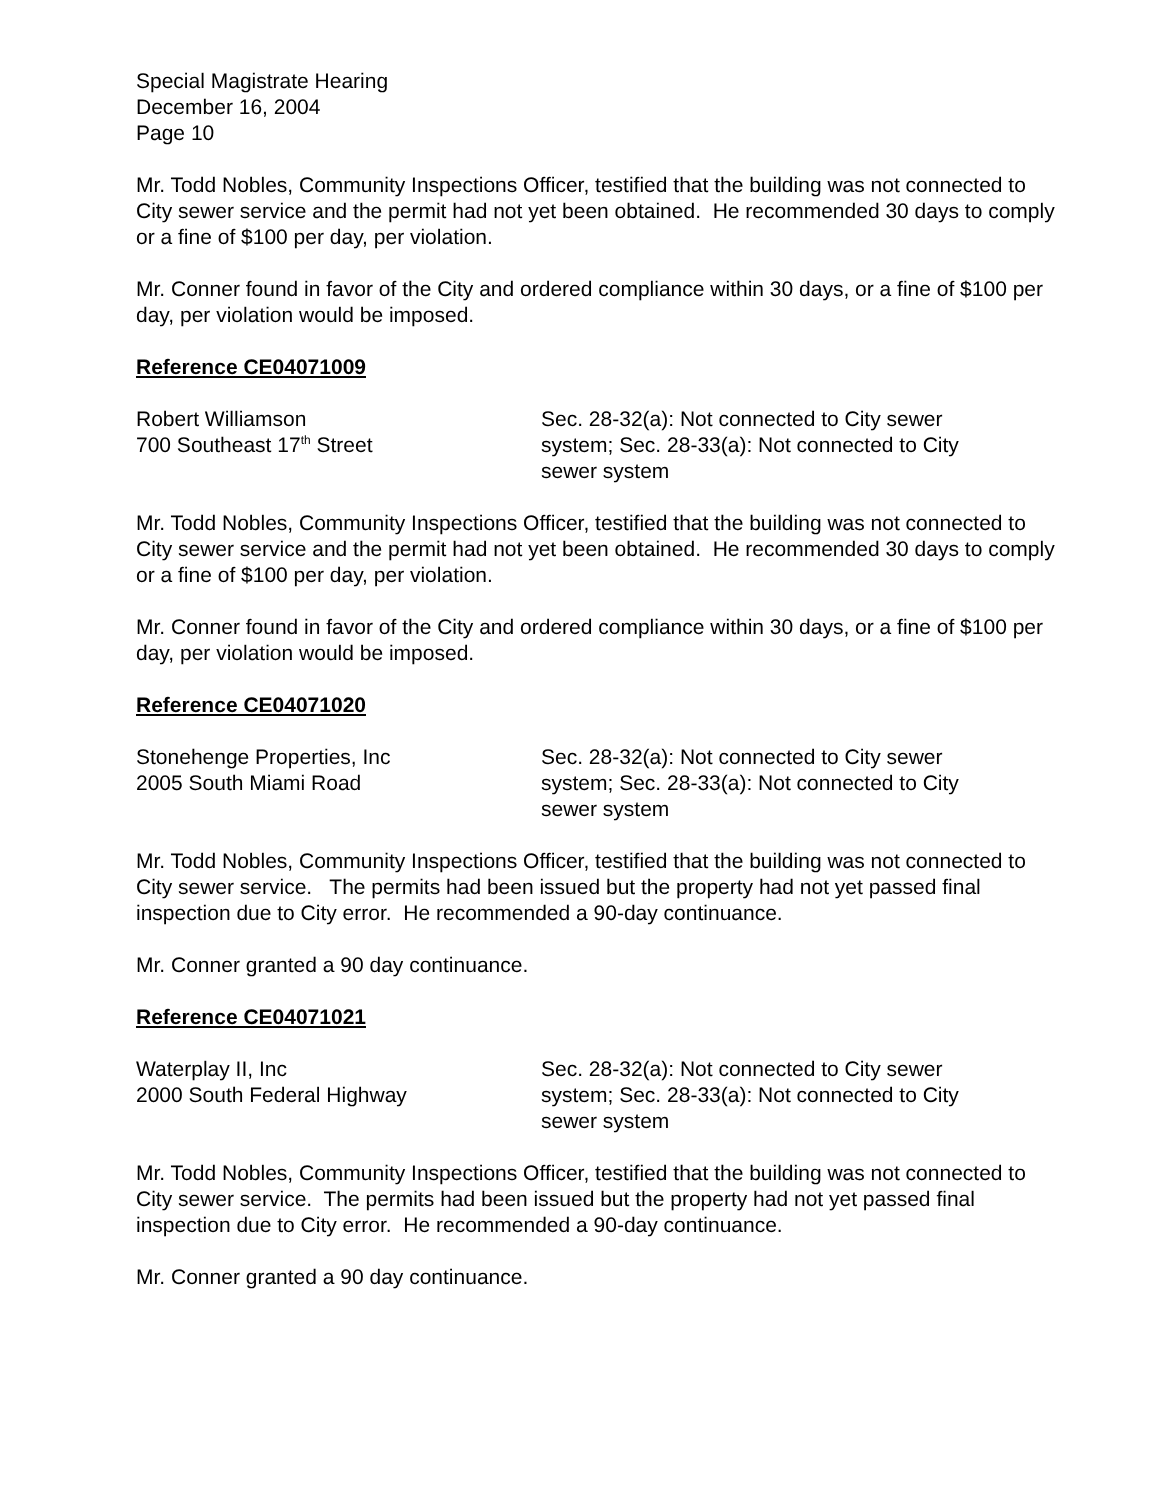Special Magistrate Hearing
December 16, 2004
Page 10
Mr. Todd Nobles, Community Inspections Officer, testified that the building was not connected to City sewer service and the permit had not yet been obtained. He recommended 30 days to comply or a fine of $100 per day, per violation.
Mr. Conner found in favor of the City and ordered compliance within 30 days, or a fine of $100 per day, per violation would be imposed.
Reference CE04071009
Robert Williamson
700 Southeast 17<sup>th</sup> Street
Sec. 28-32(a): Not connected to City sewer system; Sec. 28-33(a): Not connected to City sewer system
Mr. Todd Nobles, Community Inspections Officer, testified that the building was not connected to City sewer service and the permit had not yet been obtained. He recommended 30 days to comply or a fine of $100 per day, per violation.
Mr. Conner found in favor of the City and ordered compliance within 30 days, or a fine of $100 per day, per violation would be imposed.
Reference CE04071020
Stonehenge Properties, Inc
2005 South Miami Road
Sec. 28-32(a): Not connected to City sewer system; Sec. 28-33(a): Not connected to City sewer system
Mr. Todd Nobles, Community Inspections Officer, testified that the building was not connected to City sewer service. The permits had been issued but the property had not yet passed final inspection due to City error. He recommended a 90-day continuance.
Mr. Conner granted a 90 day continuance.
Reference CE04071021
Waterplay II, Inc
2000 South Federal Highway
Sec. 28-32(a): Not connected to City sewer system; Sec. 28-33(a): Not connected to City sewer system
Mr. Todd Nobles, Community Inspections Officer, testified that the building was not connected to City sewer service. The permits had been issued but the property had not yet passed final inspection due to City error. He recommended a 90-day continuance.
Mr. Conner granted a 90 day continuance.